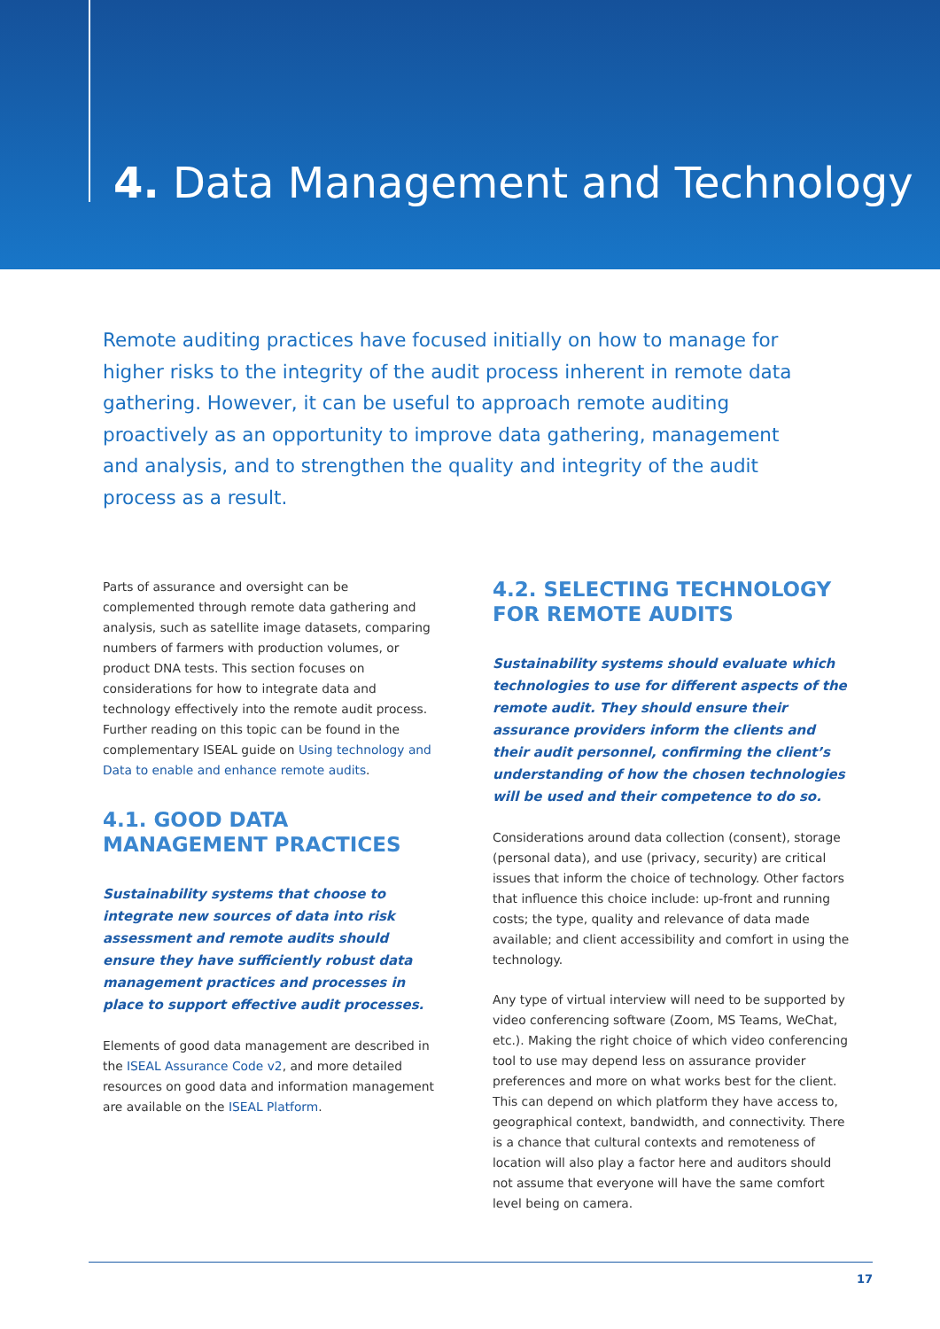4. Data Management and Technology
Remote auditing practices have focused initially on how to manage for higher risks to the integrity of the audit process inherent in remote data gathering. However, it can be useful to approach remote auditing proactively as an opportunity to improve data gathering, management and analysis, and to strengthen the quality and integrity of the audit process as a result.
Parts of assurance and oversight can be complemented through remote data gathering and analysis, such as satellite image datasets, comparing numbers of farmers with production volumes, or product DNA tests. This section focuses on considerations for how to integrate data and technology effectively into the remote audit process. Further reading on this topic can be found in the complementary ISEAL guide on Using technology and Data to enable and enhance remote audits.
4.1. GOOD DATA MANAGEMENT PRACTICES
Sustainability systems that choose to integrate new sources of data into risk assessment and remote audits should ensure they have sufficiently robust data management practices and processes in place to support effective audit processes.
Elements of good data management are described in the ISEAL Assurance Code v2, and more detailed resources on good data and information management are available on the ISEAL Platform.
4.2. SELECTING TECHNOLOGY FOR REMOTE AUDITS
Sustainability systems should evaluate which technologies to use for different aspects of the remote audit. They should ensure their assurance providers inform the clients and their audit personnel, confirming the client’s understanding of how the chosen technologies will be used and their competence to do so.
Considerations around data collection (consent), storage (personal data), and use (privacy, security) are critical issues that inform the choice of technology. Other factors that influence this choice include: up-front and running costs; the type, quality and relevance of data made available; and client accessibility and comfort in using the technology.
Any type of virtual interview will need to be supported by video conferencing software (Zoom, MS Teams, WeChat, etc.). Making the right choice of which video conferencing tool to use may depend less on assurance provider preferences and more on what works best for the client. This can depend on which platform they have access to, geographical context, bandwidth, and connectivity. There is a chance that cultural contexts and remoteness of location will also play a factor here and auditors should not assume that everyone will have the same comfort level being on camera.
17